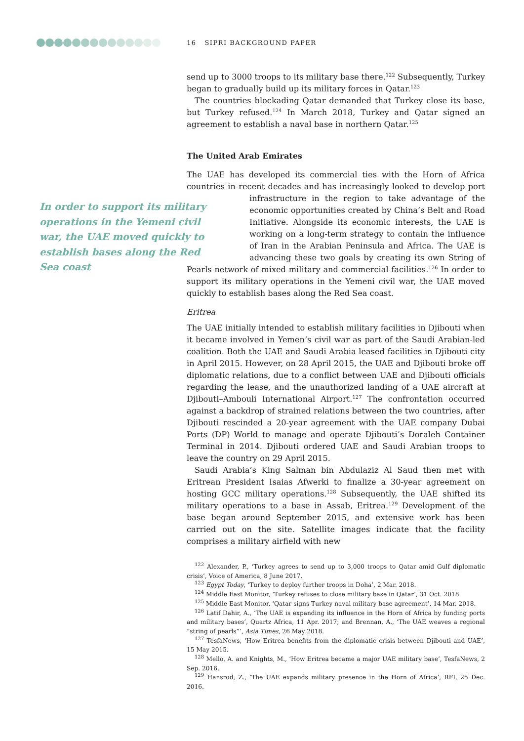16 SIPRI BACKGROUND PAPER
In order to support its military operations in the Yemeni civil war, the UAE moved quickly to establish bases along the Red Sea coast
send up to 3000 troops to its military base there.<sup>122</sup> Subsequently, Turkey began to gradually build up its military forces in Qatar.<sup>123</sup>
The countries blockading Qatar demanded that Turkey close its base, but Turkey refused.<sup>124</sup> In March 2018, Turkey and Qatar signed an agreement to establish a naval base in northern Qatar.<sup>125</sup>
The United Arab Emirates
The UAE has developed its commercial ties with the Horn of Africa countries in recent decades and has increasingly looked to develop port infrastructure in the region to take advantage of the economic opportunities created by China’s Belt and Road Initiative. Alongside its economic interests, the UAE is working on a long-term strategy to contain the influence of Iran in the Arabian Peninsula and Africa. The UAE is advancing these two goals by creating its own String of Pearls network of mixed military and commercial facilities.<sup>126</sup> In order to support its military operations in the Yemeni civil war, the UAE moved quickly to establish bases along the Red Sea coast.
Eritrea
The UAE initially intended to establish military facilities in Djibouti when it became involved in Yemen’s civil war as part of the Saudi Arabian-led coalition. Both the UAE and Saudi Arabia leased facilities in Djibouti city in April 2015. However, on 28 April 2015, the UAE and Djibouti broke off diplomatic relations, due to a conflict between UAE and Djibouti officials regarding the lease, and the unauthorized landing of a UAE aircraft at Djibouti–Ambouli International Airport.<sup>127</sup> The confrontation occurred against a backdrop of strained relations between the two countries, after Djibouti rescinded a 20-year agreement with the UAE company Dubai Ports (DP) World to manage and operate Djibouti’s Doraleh Container Terminal in 2014. Djibouti ordered UAE and Saudi Arabian troops to leave the country on 29 April 2015.
Saudi Arabia’s King Salman bin Abdulaziz Al Saud then met with Eritrean President Isaias Afwerki to finalize a 30-year agreement on hosting GCC military operations.<sup>128</sup> Subsequently, the UAE shifted its military operations to a base in Assab, Eritrea.<sup>129</sup> Development of the base began around September 2015, and extensive work has been carried out on the site. Satellite images indicate that the facility comprises a military airfield with new
<sup>122</sup> Alexander, P., ‘Turkey agrees to send up to 3,000 troops to Qatar amid Gulf diplomatic crisis’, Voice of America, 8 June 2017.
<sup>123</sup> Egypt Today, ‘Turkey to deploy further troops in Doha’, 2 Mar. 2018.
<sup>124</sup> Middle East Monitor, ‘Turkey refuses to close military base in Qatar’, 31 Oct. 2018.
<sup>125</sup> Middle East Monitor, ‘Qatar signs Turkey naval military base agreement’, 14 Mar. 2018.
<sup>126</sup> Latif Dahir, A., ‘The UAE is expanding its influence in the Horn of Africa by funding ports and military bases’, Quartz Africa, 11 Apr. 2017; and Brennan, A., ‘The UAE weaves a regional “string of pearls”’, Asia Times, 26 May 2018.
<sup>127</sup> TesfaNews, ‘How Eritrea benefits from the diplomatic crisis between Djibouti and UAE’, 15 May 2015.
<sup>128</sup> Mello, A. and Knights, M., ‘How Eritrea became a major UAE military base’, TesfaNews, 2 Sep. 2016.
<sup>129</sup> Hansrod, Z., ‘The UAE expands military presence in the Horn of Africa’, RFI, 25 Dec. 2016.